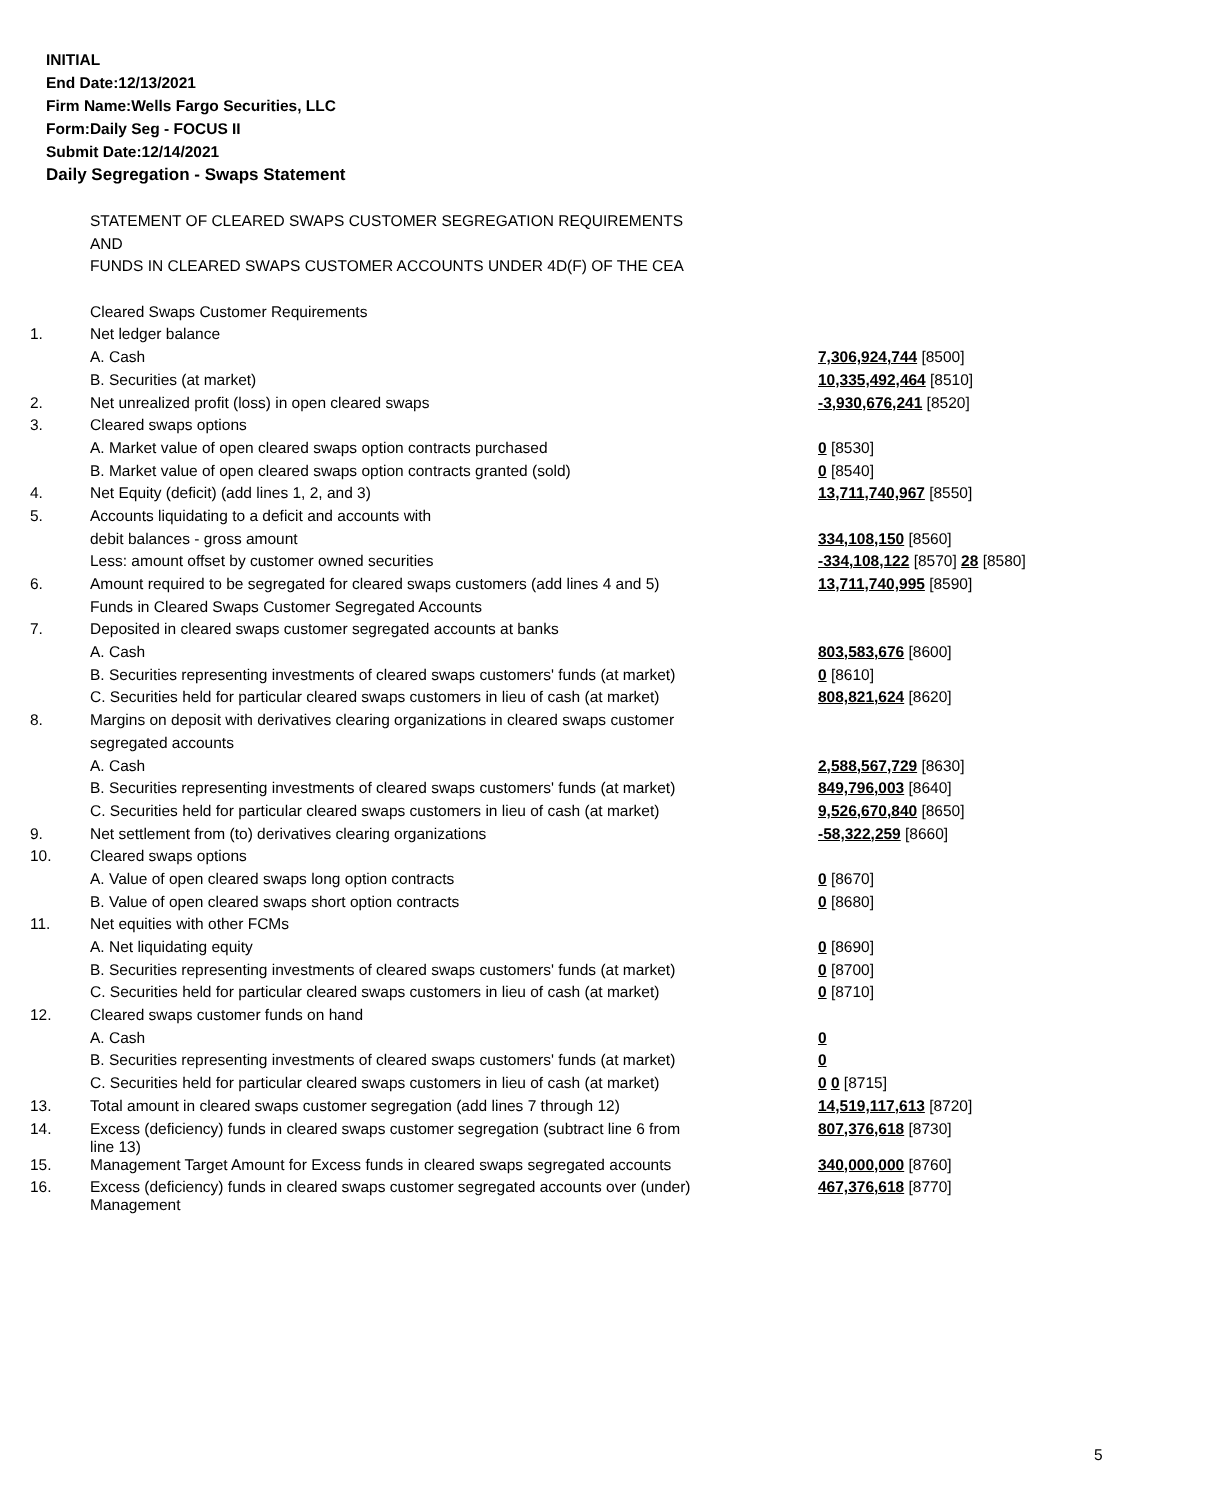INITIAL
End Date:12/13/2021
Firm Name:Wells Fargo Securities, LLC
Form:Daily Seg - FOCUS II
Submit Date:12/14/2021
Daily Segregation - Swaps Statement
| | STATEMENT OF CLEARED SWAPS CUSTOMER SEGREGATION REQUIREMENTS | |
| | AND | |
| | FUNDS IN CLEARED SWAPS CUSTOMER ACCOUNTS UNDER 4D(F) OF THE CEA | |
| | Cleared Swaps Customer Requirements | |
| 1. | Net ledger balance | |
| | A. Cash | 7,306,924,744 [8500] |
| | B. Securities (at market) | 10,335,492,464 [8510] |
| 2. | Net unrealized profit (loss) in open cleared swaps | -3,930,676,241 [8520] |
| 3. | Cleared swaps options | |
| | A. Market value of open cleared swaps option contracts purchased | 0 [8530] |
| | B. Market value of open cleared swaps option contracts granted (sold) | 0 [8540] |
| 4. | Net Equity (deficit) (add lines 1, 2, and 3) | 13,711,740,967 [8550] |
| 5. | Accounts liquidating to a deficit and accounts with | |
| | debit balances - gross amount | 334,108,150 [8560] |
| | Less: amount offset by customer owned securities | -334,108,122 [8570] 28 [8580] |
| 6. | Amount required to be segregated for cleared swaps customers (add lines 4 and 5) | 13,711,740,995 [8590] |
| | Funds in Cleared Swaps Customer Segregated Accounts | |
| 7. | Deposited in cleared swaps customer segregated accounts at banks | |
| | A. Cash | 803,583,676 [8600] |
| | B. Securities representing investments of cleared swaps customers' funds (at market) | 0 [8610] |
| | C. Securities held for particular cleared swaps customers in lieu of cash (at market) | 808,821,624 [8620] |
| 8. | Margins on deposit with derivatives clearing organizations in cleared swaps customer | |
| | segregated accounts | |
| | A. Cash | 2,588,567,729 [8630] |
| | B. Securities representing investments of cleared swaps customers' funds (at market) | 849,796,003 [8640] |
| | C. Securities held for particular cleared swaps customers in lieu of cash (at market) | 9,526,670,840 [8650] |
| 9. | Net settlement from (to) derivatives clearing organizations | -58,322,259 [8660] |
| 10. | Cleared swaps options | |
| | A. Value of open cleared swaps long option contracts | 0 [8670] |
| | B. Value of open cleared swaps short option contracts | 0 [8680] |
| 11. | Net equities with other FCMs | |
| | A. Net liquidating equity | 0 [8690] |
| | B. Securities representing investments of cleared swaps customers' funds (at market) | 0 [8700] |
| | C. Securities held for particular cleared swaps customers in lieu of cash (at market) | 0 [8710] |
| 12. | Cleared swaps customer funds on hand | |
| | A. Cash | 0 |
| | B. Securities representing investments of cleared swaps customers' funds (at market) | 0 |
| | C. Securities held for particular cleared swaps customers in lieu of cash (at market) | 0 0 [8715] |
| 13. | Total amount in cleared swaps customer segregation (add lines 7 through 12) | 14,519,117,613 [8720] |
| 14. | Excess (deficiency) funds in cleared swaps customer segregation (subtract line 6 from line 13) | 807,376,618 [8730] |
| 15. | Management Target Amount for Excess funds in cleared swaps segregated accounts | 340,000,000 [8760] |
| 16. | Excess (deficiency) funds in cleared swaps customer segregated accounts over (under) Management | 467,376,618 [8770] |
5